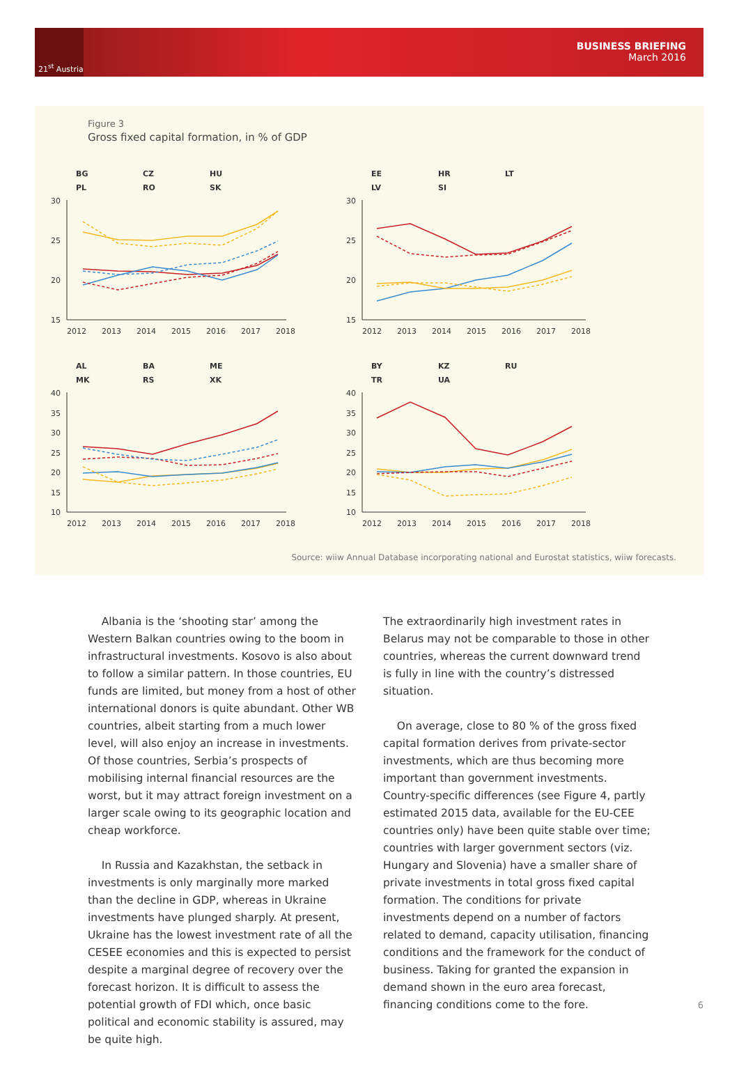21<sup>st</sup> Austria
BUSINESS BRIEFING
March 2016
Figure 3
Gross fixed capital formation, in % of GDP
BG
CZ
HU
PL
RO
SK
EE
HR
LT
LV
SI
AL
BA
ME
MK
RS
XK
BY
KZ
RU
TR
UA
30
25
20
15
30
25
20
15
40
35
30
25
20
15
10
40
35
30
25
20
15
10
2012
2013
2014
2015
2016
2017
2018
2012
2013
2014
2015
2016
2017
2018
2012
2013
2014
2015
2016
2017
2018
2012
2013
2014
2015
2016
2017
2018
Source: wiiw Annual Database incorporating national and Eurostat statistics, wiiw forecasts.
Albania is the ‘shooting star’ among the Western Balkan countries owing to the boom in infrastructural investments. Kosovo is also about to follow a similar pattern. In those countries, EU funds are limited, but money from a host of other international donors is quite abundant. Other WB countries, albeit starting from a much lower level, will also enjoy an increase in investments. Of those countries, Serbia’s prospects of mobilising internal financial resources are the worst, but it may attract foreign investment on a larger scale owing to its geographic location and cheap workforce.
In Russia and Kazakhstan, the setback in investments is only marginally more marked than the decline in GDP, whereas in Ukraine investments have plunged sharply. At present, Ukraine has the lowest investment rate of all the CESEE economies and this is expected to persist despite a marginal degree of recovery over the forecast horizon. It is difficult to assess the potential growth of FDI which, once basic political and economic stability is assured, may be quite high.
The extraordinarily high investment rates in Belarus may not be comparable to those in other countries, whereas the current downward trend is fully in line with the country’s distressed situation.
On average, close to 80 % of the gross fixed capital formation derives from private-sector investments, which are thus becoming more important than government investments. Country-specific differences (see Figure 4, partly estimated 2015 data, available for the EU-CEE countries only) have been quite stable over time; countries with larger government sectors (viz. Hungary and Slovenia) have a smaller share of private investments in total gross fixed capital formation. The conditions for private investments depend on a number of factors related to demand, capacity utilisation, financing conditions and the framework for the conduct of business. Taking for granted the expansion in demand shown in the euro area forecast, financing conditions come to the fore.
6